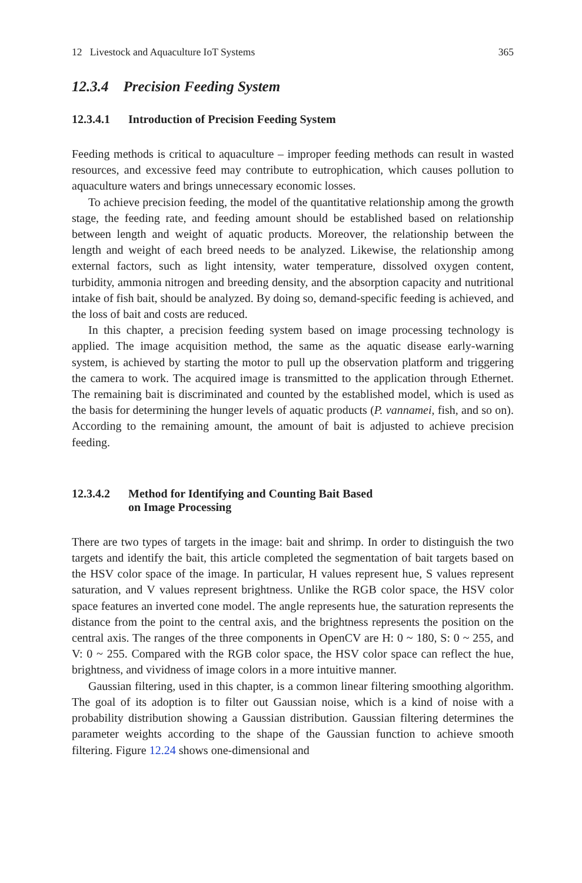12 Livestock and Aquaculture IoT Systems 365
12.3.4 Precision Feeding System
12.3.4.1 Introduction of Precision Feeding System
Feeding methods is critical to aquaculture – improper feeding methods can result in wasted resources, and excessive feed may contribute to eutrophication, which causes pollution to aquaculture waters and brings unnecessary economic losses.
To achieve precision feeding, the model of the quantitative relationship among the growth stage, the feeding rate, and feeding amount should be established based on relationship between length and weight of aquatic products. Moreover, the relationship between the length and weight of each breed needs to be analyzed. Likewise, the relationship among external factors, such as light intensity, water temperature, dissolved oxygen content, turbidity, ammonia nitrogen and breeding density, and the absorption capacity and nutritional intake of fish bait, should be analyzed. By doing so, demand-specific feeding is achieved, and the loss of bait and costs are reduced.
In this chapter, a precision feeding system based on image processing technology is applied. The image acquisition method, the same as the aquatic disease early-warning system, is achieved by starting the motor to pull up the observation platform and triggering the camera to work. The acquired image is transmitted to the application through Ethernet. The remaining bait is discriminated and counted by the established model, which is used as the basis for determining the hunger levels of aquatic products (P. vannamei, fish, and so on). According to the remaining amount, the amount of bait is adjusted to achieve precision feeding.
12.3.4.2 Method for Identifying and Counting Bait Based
on Image Processing
There are two types of targets in the image: bait and shrimp. In order to distinguish the two targets and identify the bait, this article completed the segmentation of bait targets based on the HSV color space of the image. In particular, H values represent hue, S values represent saturation, and V values represent brightness. Unlike the RGB color space, the HSV color space features an inverted cone model. The angle represents hue, the saturation represents the distance from the point to the central axis, and the brightness represents the position on the central axis. The ranges of the three components in OpenCV are H: 0 ~ 180, S: 0 ~ 255, and V: 0 ~ 255. Compared with the RGB color space, the HSV color space can reflect the hue, brightness, and vividness of image colors in a more intuitive manner.
Gaussian filtering, used in this chapter, is a common linear filtering smoothing algorithm. The goal of its adoption is to filter out Gaussian noise, which is a kind of noise with a probability distribution showing a Gaussian distribution. Gaussian filtering determines the parameter weights according to the shape of the Gaussian function to achieve smooth filtering. Figure 12.24 shows one-dimensional and